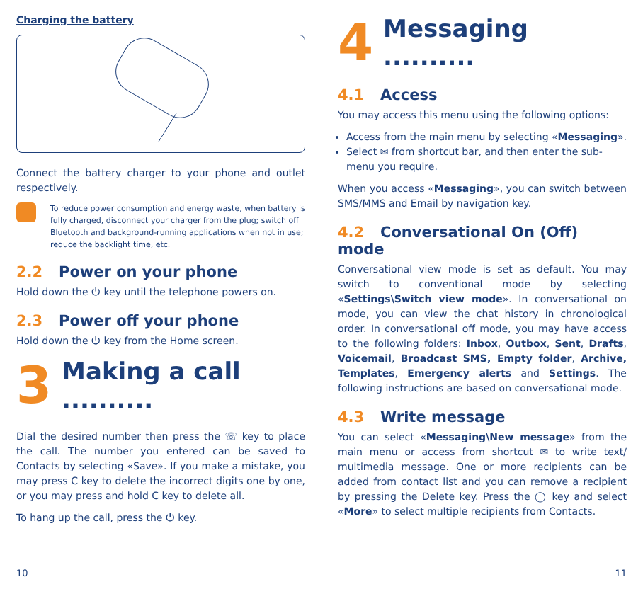Charging the battery
Connect the battery charger to your phone and outlet respectively.
To reduce power consumption and energy waste, when battery is fully charged, disconnect your charger from the plug; switch off Bluetooth and background-running applications when not in use; reduce the backlight time, etc.
2.2 Power on your phone
Hold down the ⏻ key until the telephone powers on.
2.3 Power off your phone
Hold down the ⏻ key from the Home screen.
3 Making a call ..........
Dial the desired number then press the ☏ key to place the call. The number you entered can be saved to Contacts by selecting «Save». If you make a mistake, you may press C key to delete the incorrect digits one by one, or you may press and hold C key to delete all.
To hang up the call, press the ⏻ key.
4 Messaging ..........
4.1 Access
You may access this menu using the following options:
Access from the main menu by selecting «Messaging».
Select ✉ from shortcut bar, and then enter the sub-menu you require.
When you access «Messaging», you can switch between SMS/MMS and Email by navigation key.
4.2 Conversational On (Off) mode
Conversational view mode is set as default. You may switch to conventional mode by selecting «Settings\Switch view mode». In conversational on mode, you can view the chat history in chronological order. In conversational off mode, you may have access to the following folders: Inbox, Outbox, Sent, Drafts, Voicemail, Broadcast SMS, Empty folder, Archive, Templates, Emergency alerts and Settings. The following instructions are based on conversational mode.
4.3 Write message
You can select «Messaging\New message» from the main menu or access from shortcut ✉ to write text/ multimedia message. One or more recipients can be added from contact list and you can remove a recipient by pressing the Delete key. Press the ◯ key and select «More» to select multiple recipients from Contacts.
10 11